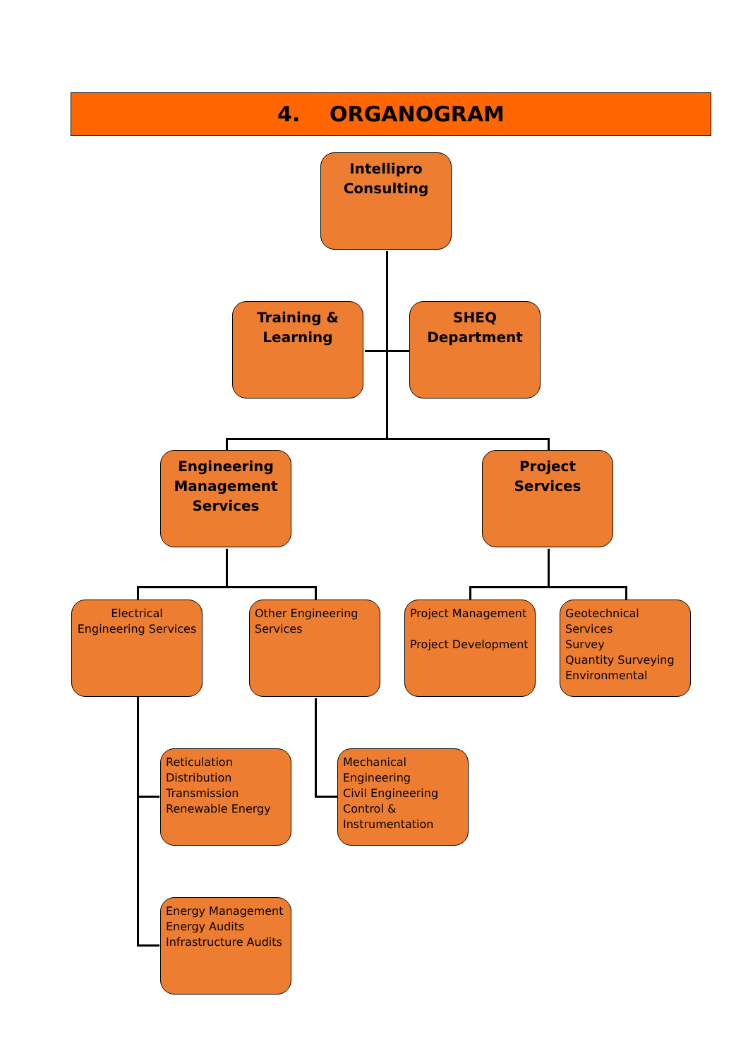4. ORGANOGRAM
Intellipro Consulting
Training & Learning
SHEQ Department
Engineering Management Services
Project Services
Electrical Engineering Services
Other Engineering Services
Project Management
Project Development
Geotechnical Services
Survey
Quantity Surveying
Environmental
Reticulation
Distribution
Transmission
Renewable Energy
Mechanical Engineering
Civil Engineering
Control & Instrumentation
Energy Management
Energy Audits
Infrastructure Audits